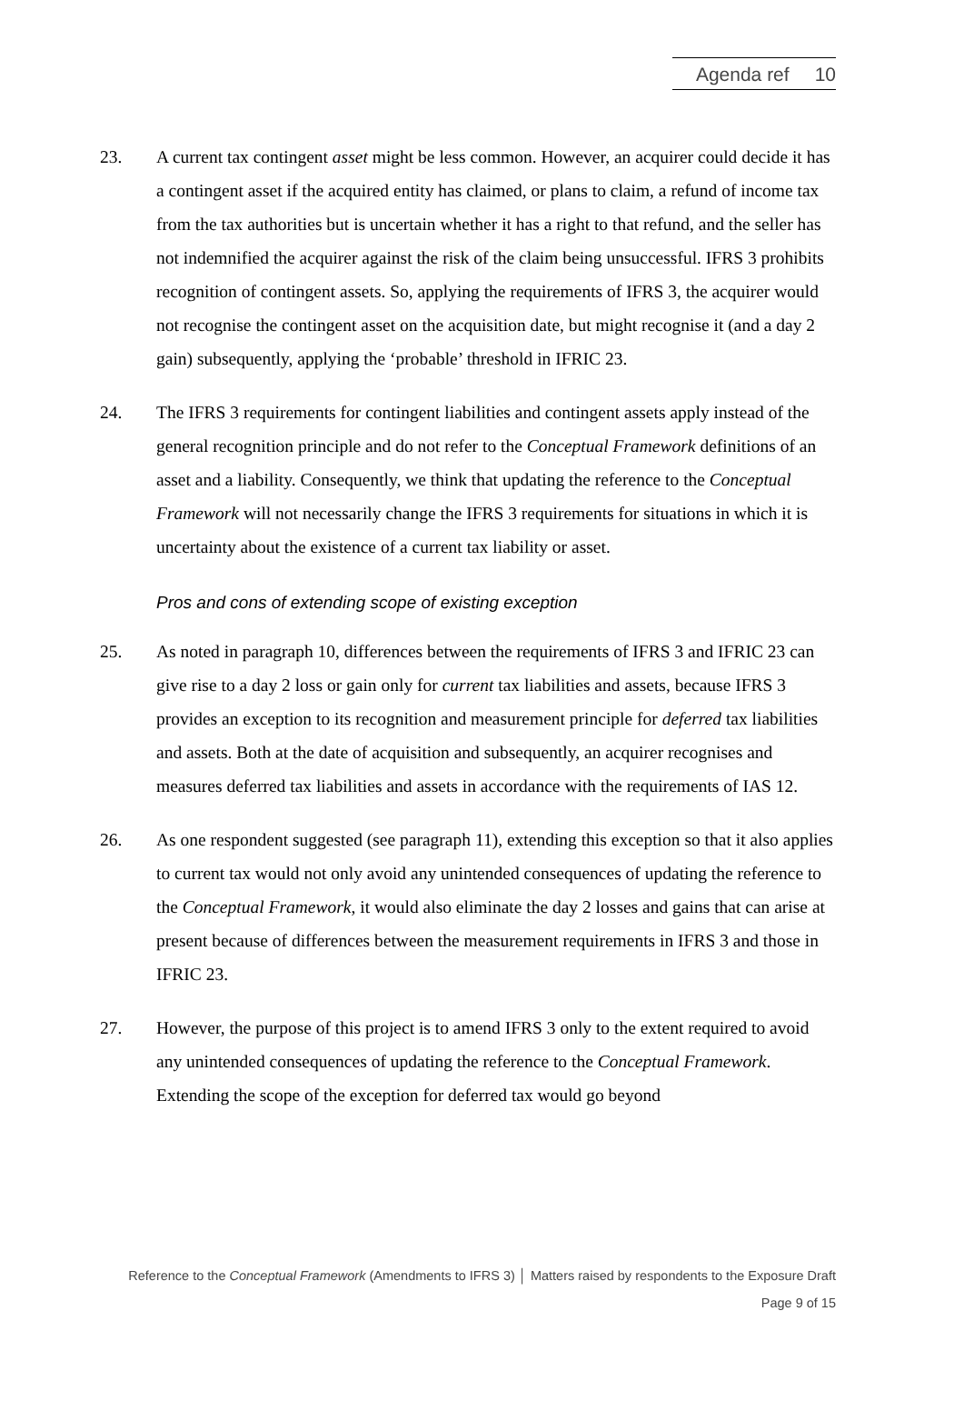Agenda ref 10
23. A current tax contingent asset might be less common. However, an acquirer could decide it has a contingent asset if the acquired entity has claimed, or plans to claim, a refund of income tax from the tax authorities but is uncertain whether it has a right to that refund, and the seller has not indemnified the acquirer against the risk of the claim being unsuccessful. IFRS 3 prohibits recognition of contingent assets. So, applying the requirements of IFRS 3, the acquirer would not recognise the contingent asset on the acquisition date, but might recognise it (and a day 2 gain) subsequently, applying the ‘probable’ threshold in IFRIC 23.
24. The IFRS 3 requirements for contingent liabilities and contingent assets apply instead of the general recognition principle and do not refer to the Conceptual Framework definitions of an asset and a liability. Consequently, we think that updating the reference to the Conceptual Framework will not necessarily change the IFRS 3 requirements for situations in which it is uncertainty about the existence of a current tax liability or asset.
Pros and cons of extending scope of existing exception
25. As noted in paragraph 10, differences between the requirements of IFRS 3 and IFRIC 23 can give rise to a day 2 loss or gain only for current tax liabilities and assets, because IFRS 3 provides an exception to its recognition and measurement principle for deferred tax liabilities and assets. Both at the date of acquisition and subsequently, an acquirer recognises and measures deferred tax liabilities and assets in accordance with the requirements of IAS 12.
26. As one respondent suggested (see paragraph 11), extending this exception so that it also applies to current tax would not only avoid any unintended consequences of updating the reference to the Conceptual Framework, it would also eliminate the day 2 losses and gains that can arise at present because of differences between the measurement requirements in IFRS 3 and those in IFRIC 23.
27. However, the purpose of this project is to amend IFRS 3 only to the extent required to avoid any unintended consequences of updating the reference to the Conceptual Framework. Extending the scope of the exception for deferred tax would go beyond
Reference to the Conceptual Framework (Amendments to IFRS 3) │ Matters raised by respondents to the Exposure Draft
Page 9 of 15